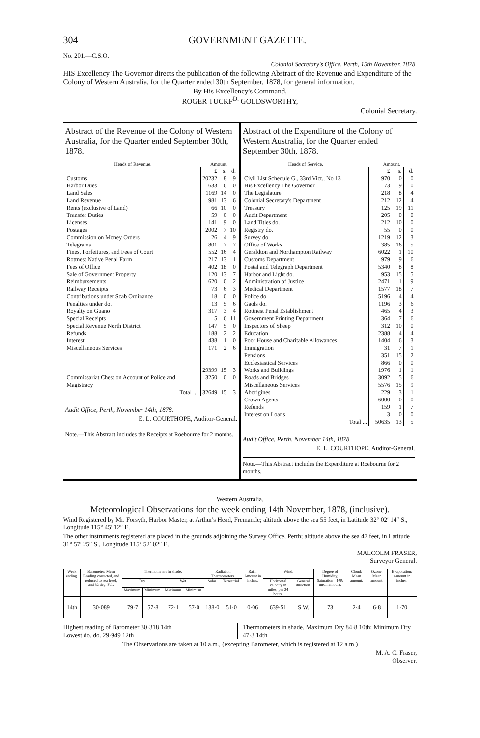304 GOVERNMENT GAZETTE.
No. 201.—C.S.O.
Colonial Secretary's Office, Perth, 15th November, 1878.
HIS Excellency The Governor directs the publication of the following Abstract of the Revenue and Expenditure of the Colony of Western Australia, for the Quarter ended 30th September, 1878, for general information.
By His Excellency's Command,
ROGER TUCKF<sup>D.</sup> GOLDSWORTHY,
Colonial Secretary.
Abstract of the Revenue of the Colony of Western Australia, for the Quarter ended September 30th, 1878.
| Heads of Revenue. | Amount. | | |
| --- | --- | --- | --- |
| | £ | s. | d. |
| Customs | 20232 | 8 | 9 |
| Harbor Dues | 633 | 6 | 0 |
| Land Sales | 1169 | 14 | 0 |
| Land Revenue | 981 | 13 | 6 |
| Rents (exclusive of Land) | 66 | 10 | 0 |
| Transfer Duties | 59 | 0 | 0 |
| Licenses | 141 | 9 | 0 |
| Postages | 2002 | 7 | 10 |
| Commission on Money Orders | 26 | 4 | 9 |
| Telegrams | 801 | 7 | 7 |
| Fines, Forfeitures, and Fees of Court | 552 | 16 | 4 |
| Rottnest Native Penal Farm | 217 | 13 | 1 |
| Fees of Office | 402 | 18 | 0 |
| Sale of Government Property | 120 | 13 | 7 |
| Reimbursements | 620 | 0 | 2 |
| Railway Receipts | 73 | 6 | 3 |
| Contributions under Scab Ordinance | 18 | 0 | 0 |
| Penalties under do. | 13 | 5 | 6 |
| Royalty on Guano | 317 | 3 | 4 |
| Special Receipts | 5 | 6 | 11 |
| Special Revenue North District | 147 | 5 | 0 |
| Refunds | 188 | 2 | 2 |
| Interest | 438 | 1 | 0 |
| Miscellaneous Services | 171 | 2 | 6 |
| | 29399 | 15 | 3 |
| Commissariat Chest on Account of Police and Magistracy | 3250 | 0 | 0 |
| Total .... | 32649 | 15 | 3 |
Audit Office, Perth, November 14th, 1878.
E. L. COURTHOPE, Auditor-General.
Note.—This Abstract includes the Receipts at Roebourne for 2 months.
Abstract of the Expenditure of the Colony of Western Australia, for the Quarter ended September 30th, 1878.
| Heads of Service. | Amount. | | |
| --- | --- | --- | --- |
| | £ | s. | d. |
| Civil List Schedule G., 33rd Vict., No 13 | 970 | 0 | 0 |
| His Excellency The Governor | 73 | 9 | 0 |
| The Legislature | 218 | 8 | 4 |
| Colonial Secretary's Department | 212 | 12 | 4 |
| Treasury | 125 | 19 | 11 |
| Audit Department | 205 | 0 | 0 |
| Land Titles do. | 212 | 10 | 0 |
| Registry do. | 55 | 0 | 0 |
| Survey do. | 1219 | 12 | 3 |
| Office of Works | 385 | 16 | 5 |
| Geraldton and Northampton Railway | 6022 | 1 | 10 |
| Customs Department | 979 | 9 | 6 |
| Postal and Telegraph Department | 5340 | 8 | 8 |
| Harbor and Light do. | 953 | 15 | 5 |
| Administration of Justice | 2471 | 1 | 9 |
| Medical Department | 1577 | 18 | 7 |
| Police do. | 5196 | 4 | 4 |
| Gaols do. | 1196 | 3 | 6 |
| Rottnest Penal Establishment | 465 | 4 | 3 |
| Government Printing Department | 364 | 7 | 6 |
| Inspectors of Sheep | 312 | 10 | 0 |
| Education | 2388 | 4 | 4 |
| Poor House and Charitable Allowances | 1404 | 6 | 3 |
| Immigration | 31 | 7 | 1 |
| Pensions | 351 | 15 | 2 |
| Ecclesiastical Services | 866 | 0 | 0 |
| Works and Buildings | 1976 | 1 | 1 |
| Roads and Bridges | 3092 | 5 | 6 |
| Miscellaneous Services | 5576 | 15 | 9 |
| Aborigines | 229 | 3 | 1 |
| Crown Agents | 6000 | 0 | 0 |
| Refunds | 159 | 1 | 7 |
| Interest on Loans | 3 | 0 | 0 |
| Total ... | 50635 | 13 | 5 |
Audit Office, Perth, November 14th, 1878.
E. L. COURTHOPE, Auditor-General.
Note.—This Abstract includes the Expenditure at Roebourne for 2 months.
Western Australia.
Meteorological Observations for the week ending 14th November, 1878, (inclusive).
Wind Registered by Mr. Forsyth, Harbor Master, at Arthur's Head, Fremantle; altitude above the sea 55 feet, in Latitude 32° 02′ 14″ S., Longitude 115° 45′ 12″ E.
The other instruments registered are placed in the grounds adjoining the Survey Office, Perth; altitude above the sea 47 feet, in Latitude 31° 57′ 25″ S., Longitude 115° 52′ 02″ E.
MALCOLM FRASER,
Surveyor General.
| Week ending. | Barometer: Mean Reading corrected, and reduced to sea level, and 32 deg. Fah. | Thermometers in shade. | | | | Radiation Thermometers. | | Rain: Amount in inches. | Wind. | | Degree of Humidity, Saturation =100: mean amount. | Cloud: Mean amount. | Ozone: Mean amount. | Evaporation: Amount in inches. |
| --- | --- | --- | --- | --- | --- | --- | --- | --- | --- | --- | --- | --- | --- | --- |
| | | Dry. | | Wet. | | Solar. | Terrestrial. | | Horizontal velocity in miles, per 24 hours. | General direction. | | | | |
| | | Maximum. | Minimum. | Maximum. | Minimum. | | | | | | | | | |
| 14th | 30·089 | 79·7 | 57·8 | 72·1 | 57·0 | 138·0 | 51·0 | 0·06 | 639·51 | S.W. | 73 | 2·4 | 6·8 | 1·70 |
Highest reading of Barometer 30·318 14th
Lowest do. do. 29·949 12th
Thermometers in shade. Maximum Dry 84·8 10th; Minimum Dry 47·3 14th
The Observations are taken at 10 a.m., (excepting Barometer, which is registered at 12 a.m.)
M. A. C. Fraser,
Observer.